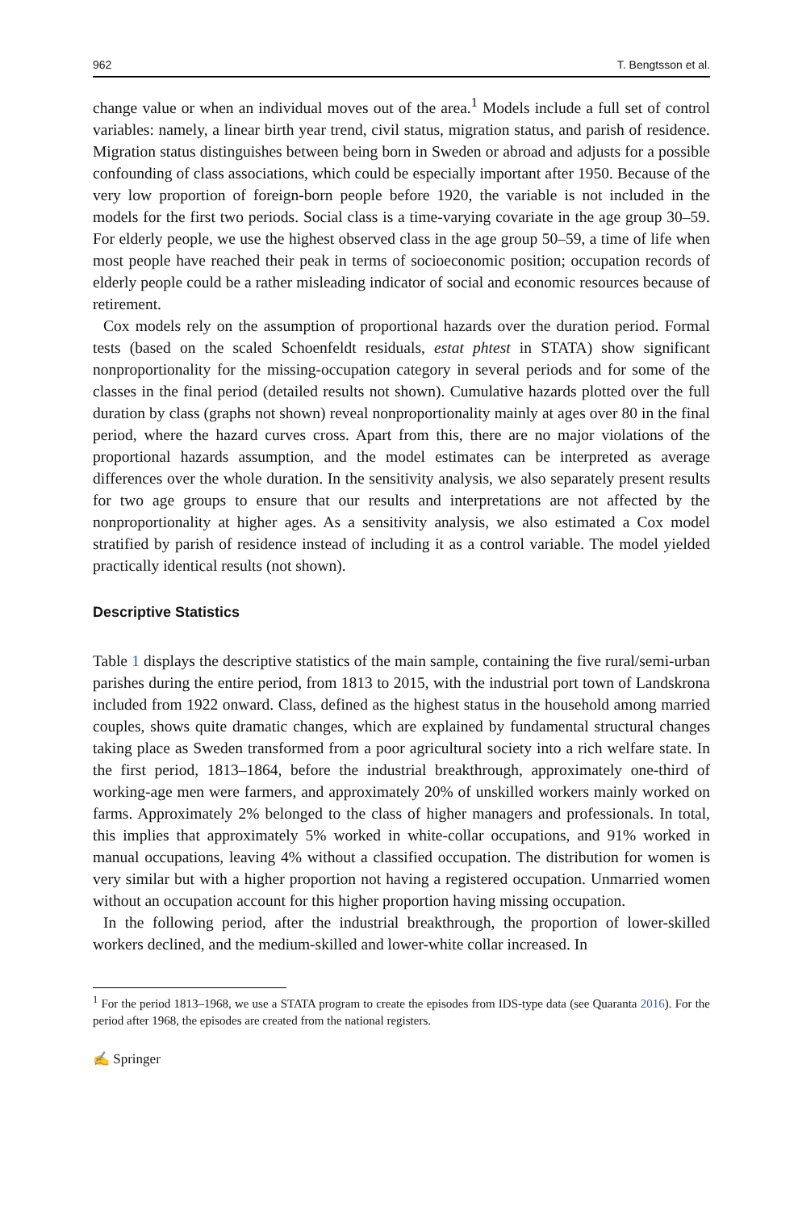962 T. Bengtsson et al.
change value or when an individual moves out of the area.<sup>1</sup> Models include a full set of control variables: namely, a linear birth year trend, civil status, migration status, and parish of residence. Migration status distinguishes between being born in Sweden or abroad and adjusts for a possible confounding of class associations, which could be especially important after 1950. Because of the very low proportion of foreign-born people before 1920, the variable is not included in the models for the first two periods. Social class is a time-varying covariate in the age group 30–59. For elderly people, we use the highest observed class in the age group 50–59, a time of life when most people have reached their peak in terms of socioeconomic position; occupation records of elderly people could be a rather misleading indicator of social and economic resources because of retirement.
Cox models rely on the assumption of proportional hazards over the duration period. Formal tests (based on the scaled Schoenfeldt residuals, estat phtest in STATA) show significant nonproportionality for the missing-occupation category in several periods and for some of the classes in the final period (detailed results not shown). Cumulative hazards plotted over the full duration by class (graphs not shown) reveal nonproportionality mainly at ages over 80 in the final period, where the hazard curves cross. Apart from this, there are no major violations of the proportional hazards assumption, and the model estimates can be interpreted as average differences over the whole duration. In the sensitivity analysis, we also separately present results for two age groups to ensure that our results and interpretations are not affected by the nonproportionality at higher ages. As a sensitivity analysis, we also estimated a Cox model stratified by parish of residence instead of including it as a control variable. The model yielded practically identical results (not shown).
Descriptive Statistics
Table 1 displays the descriptive statistics of the main sample, containing the five rural/semi-urban parishes during the entire period, from 1813 to 2015, with the industrial port town of Landskrona included from 1922 onward. Class, defined as the highest status in the household among married couples, shows quite dramatic changes, which are explained by fundamental structural changes taking place as Sweden transformed from a poor agricultural society into a rich welfare state. In the first period, 1813–1864, before the industrial breakthrough, approximately one-third of working-age men were farmers, and approximately 20% of unskilled workers mainly worked on farms. Approximately 2% belonged to the class of higher managers and professionals. In total, this implies that approximately 5% worked in white-collar occupations, and 91% worked in manual occupations, leaving 4% without a classified occupation. The distribution for women is very similar but with a higher proportion not having a registered occupation. Unmarried women without an occupation account for this higher proportion having missing occupation.
In the following period, after the industrial breakthrough, the proportion of lower-skilled workers declined, and the medium-skilled and lower-white collar increased. In
<sup>1</sup> For the period 1813–1968, we use a STATA program to create the episodes from IDS-type data (see Quaranta 2016). For the period after 1968, the episodes are created from the national registers.
✍ Springer